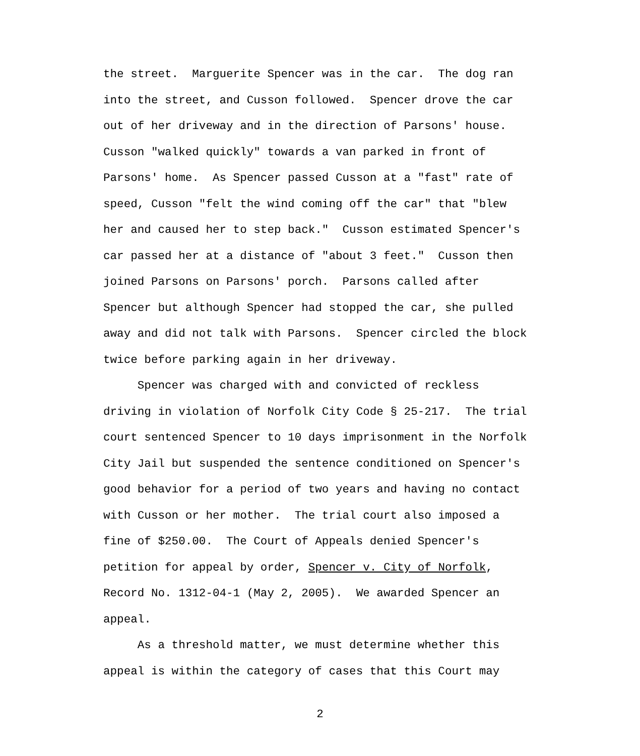the street. Marguerite Spencer was in the car. The dog ran into the street, and Cusson followed. Spencer drove the car out of her driveway and in the direction of Parsons' house. Cusson "walked quickly" towards a van parked in front of Parsons' home. As Spencer passed Cusson at a "fast" rate of speed, Cusson "felt the wind coming off the car" that "blew her and caused her to step back." Cusson estimated Spencer's car passed her at a distance of "about 3 feet." Cusson then joined Parsons on Parsons' porch. Parsons called after Spencer but although Spencer had stopped the car, she pulled away and did not talk with Parsons. Spencer circled the block twice before parking again in her driveway.
Spencer was charged with and convicted of reckless driving in violation of Norfolk City Code § 25-217. The trial court sentenced Spencer to 10 days imprisonment in the Norfolk City Jail but suspended the sentence conditioned on Spencer's good behavior for a period of two years and having no contact with Cusson or her mother. The trial court also imposed a fine of $250.00. The Court of Appeals denied Spencer's petition for appeal by order, Spencer v. City of Norfolk, Record No. 1312-04-1 (May 2, 2005). We awarded Spencer an appeal.
As a threshold matter, we must determine whether this appeal is within the category of cases that this Court may
2